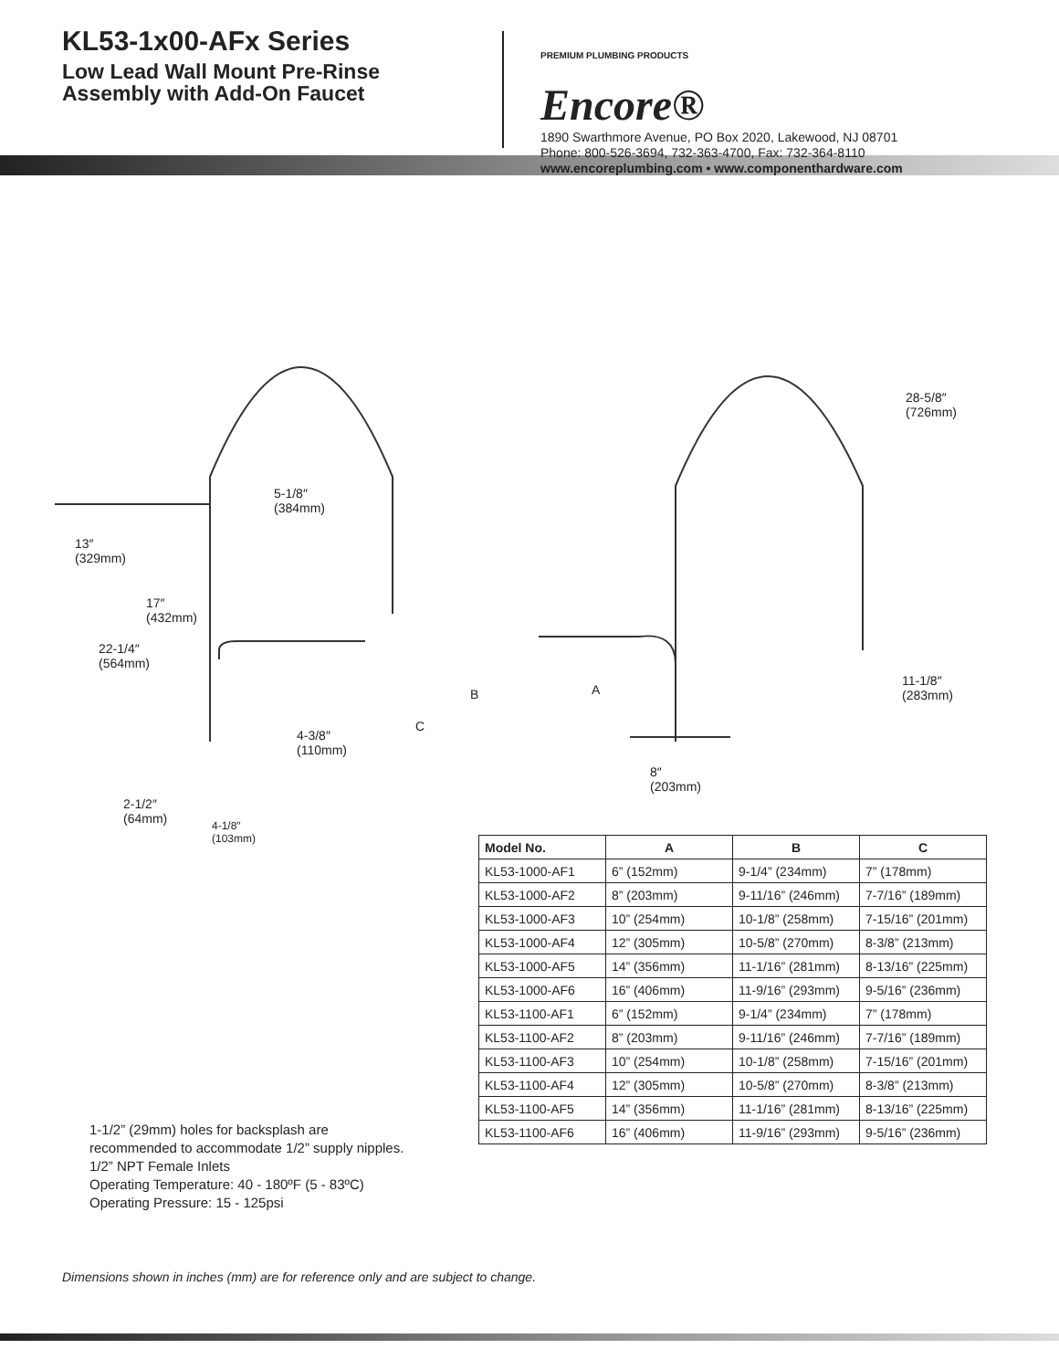KL53-1x00-AFx Series
Low Lead Wall Mount Pre-Rinse
Assembly with Add-On Faucet
PREMIUM PLUMBING PRODUCTS
Encore®
1890 Swarthmore Avenue, PO Box 2020, Lakewood, NJ 08701
Phone: 800-526-3694, 732-363-4700, Fax: 732-364-8110
www.encoreplumbing.com • www.componenthardware.com
5-1/8″
(384mm)
13″
(329mm)
17″
(432mm)
22-1/4″
(564mm)
B A
C
4-3/8″
(110mm)
28-5/8″
(726mm)
11-1/8″
(283mm)
8″
(203mm)
2-1/2″
(64mm)
4-1/8″
(103mm)
| Model No. | A | B | C |
| --- | --- | --- | --- |
| KL53-1000-AF1 | 6” (152mm) | 9-1/4” (234mm) | 7” (178mm) |
| KL53-1000-AF2 | 8” (203mm) | 9-11/16” (246mm) | 7-7/16” (189mm) |
| KL53-1000-AF3 | 10” (254mm) | 10-1/8” (258mm) | 7-15/16” (201mm) |
| KL53-1000-AF4 | 12” (305mm) | 10-5/8” (270mm) | 8-3/8” (213mm) |
| KL53-1000-AF5 | 14” (356mm) | 11-1/16” (281mm) | 8-13/16” (225mm) |
| KL53-1000-AF6 | 16” (406mm) | 11-9/16” (293mm) | 9-5/16” (236mm) |
| KL53-1100-AF1 | 6” (152mm) | 9-1/4” (234mm) | 7” (178mm) |
| KL53-1100-AF2 | 8” (203mm) | 9-11/16” (246mm) | 7-7/16” (189mm) |
| KL53-1100-AF3 | 10” (254mm) | 10-1/8” (258mm) | 7-15/16” (201mm) |
| KL53-1100-AF4 | 12” (305mm) | 10-5/8” (270mm) | 8-3/8” (213mm) |
| KL53-1100-AF5 | 14” (356mm) | 11-1/16” (281mm) | 8-13/16” (225mm) |
| KL53-1100-AF6 | 16” (406mm) | 11-9/16” (293mm) | 9-5/16” (236mm) |
1-1/2” (29mm) holes for backsplash are
recommended to accommodate 1/2” supply nipples.
1/2” NPT Female Inlets
Operating Temperature: 40 - 180ºF (5 - 83ºC)
Operating Pressure: 15 - 125psi
Dimensions shown in inches (mm) are for reference only and are subject to change.